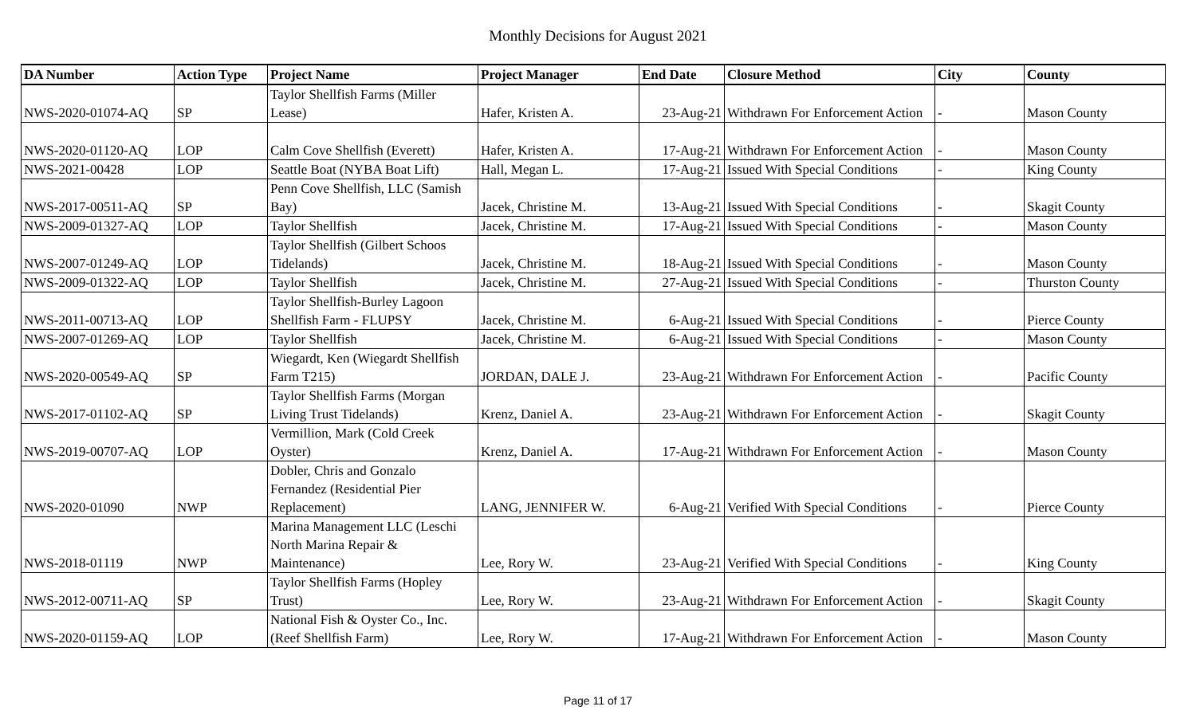Monthly Decisions for August 2021
| DA Number | Action Type | Project Name | Project Manager | End Date | Closure Method | City | County |
| --- | --- | --- | --- | --- | --- | --- | --- |
| NWS-2020-01074-AQ | SP | Taylor Shellfish Farms (Miller Lease) | Hafer, Kristen A. | 23-Aug-21 | Withdrawn For Enforcement Action | - | Mason County |
| NWS-2020-01120-AQ | LOP | Calm Cove Shellfish (Everett) | Hafer, Kristen A. | 17-Aug-21 | Withdrawn For Enforcement Action | - | Mason County |
| NWS-2021-00428 | LOP | Seattle Boat (NYBA Boat Lift) | Hall, Megan L. | 17-Aug-21 | Issued With Special Conditions | - | King County |
| NWS-2017-00511-AQ | SP | Penn Cove Shellfish, LLC (Samish Bay) | Jacek, Christine M. | 13-Aug-21 | Issued With Special Conditions | - | Skagit County |
| NWS-2009-01327-AQ | LOP | Taylor Shellfish | Jacek, Christine M. | 17-Aug-21 | Issued With Special Conditions | - | Mason County |
| NWS-2007-01249-AQ | LOP | Taylor Shellfish (Gilbert Schoos Tidelands) | Jacek, Christine M. | 18-Aug-21 | Issued With Special Conditions | - | Mason County |
| NWS-2009-01322-AQ | LOP | Taylor Shellfish | Jacek, Christine M. | 27-Aug-21 | Issued With Special Conditions | - | Thurston County |
| NWS-2011-00713-AQ | LOP | Taylor Shellfish-Burley Lagoon Shellfish Farm - FLUPSY | Jacek, Christine M. | 6-Aug-21 | Issued With Special Conditions | - | Pierce County |
| NWS-2007-01269-AQ | LOP | Taylor Shellfish | Jacek, Christine M. | 6-Aug-21 | Issued With Special Conditions | - | Mason County |
| NWS-2020-00549-AQ | SP | Wiegardt, Ken (Wiegardt Shellfish Farm T215) | JORDAN, DALE J. | 23-Aug-21 | Withdrawn For Enforcement Action | - | Pacific County |
| NWS-2017-01102-AQ | SP | Taylor Shellfish Farms (Morgan Living Trust Tidelands) | Krenz, Daniel A. | 23-Aug-21 | Withdrawn For Enforcement Action | - | Skagit County |
| NWS-2019-00707-AQ | LOP | Vermillion, Mark (Cold Creek Oyster) | Krenz, Daniel A. | 17-Aug-21 | Withdrawn For Enforcement Action | - | Mason County |
| NWS-2020-01090 | NWP | Dobler, Chris and Gonzalo Fernandez (Residential Pier Replacement) | LANG, JENNIFER W. | 6-Aug-21 | Verified With Special Conditions | - | Pierce County |
| NWS-2018-01119 | NWP | Marina Management LLC (Leschi North Marina Repair & Maintenance) | Lee, Rory W. | 23-Aug-21 | Verified With Special Conditions | - | King County |
| NWS-2012-00711-AQ | SP | Taylor Shellfish Farms (Hopley Trust) | Lee, Rory W. | 23-Aug-21 | Withdrawn For Enforcement Action | - | Skagit County |
| NWS-2020-01159-AQ | LOP | National Fish & Oyster Co., Inc. (Reef Shellfish Farm) | Lee, Rory W. | 17-Aug-21 | Withdrawn For Enforcement Action | - | Mason County |
Page 11 of 17